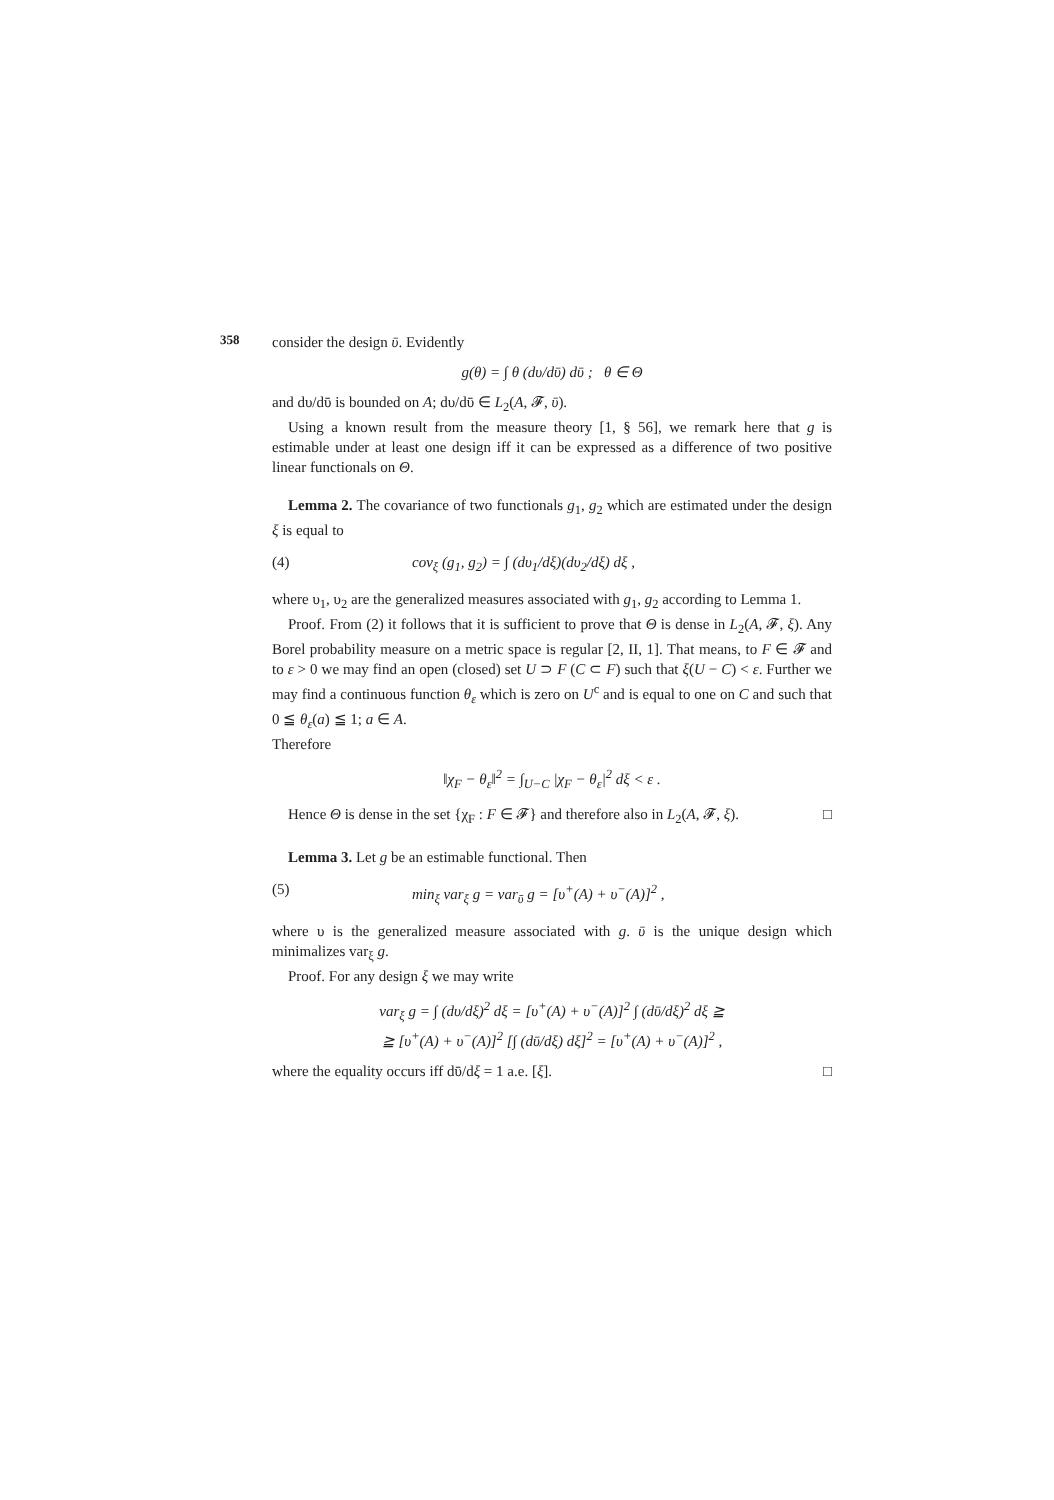358
consider the design ῡ. Evidently
g(θ) = ∫ θ (dυ/dῡ) dῡ ; θ ∈ Θ
and dυ/dῡ is bounded on A; dυ/dῡ ∈ L<sub>2</sub>(A, 𝓕, ῡ).
Using a known result from the measure theory [1, § 56], we remark here that g is estimable under at least one design iff it can be expressed as a difference of two positive linear functionals on Θ.
Lemma 2. The covariance of two functionals g<sub>1</sub>, g<sub>2</sub> which are estimated under the design ξ is equal to
(4) cov<sub>ξ</sub> (g<sub>1</sub>, g<sub>2</sub>) = ∫ (dυ<sub>1</sub>/dξ)(dυ<sub>2</sub>/dξ) dξ ,
where υ<sub>1</sub>, υ<sub>2</sub> are the generalized measures associated with g<sub>1</sub>, g<sub>2</sub> according to Lemma 1.
Proof. From (2) it follows that it is sufficient to prove that Θ is dense in L<sub>2</sub>(A, 𝓕, ξ). Any Borel probability measure on a metric space is regular [2, II, 1]. That means, to F ∈ 𝓕 and to ε > 0 we may find an open (closed) set U ⊃ F (C ⊂ F) such that ξ(U − C) < ε. Further we may find a continuous function θ<sub>ε</sub> which is zero on U<sup>c</sup> and is equal to one on C and such that 0 ≦ θ<sub>ε</sub>(a) ≦ 1; a ∈ A.
Therefore
‖χ<sub>F</sub> − θ<sub>ε</sub>‖<sup>2</sup> = ∫<sub>U−C</sub> |χ<sub>F</sub> − θ<sub>ε</sub>|<sup>2</sup> dξ < ε .
Hence Θ is dense in the set {χ<sub>F</sub> : F ∈ 𝓕} and therefore also in L<sub>2</sub>(A, 𝓕, ξ). □
Lemma 3. Let g be an estimable functional. Then
(5) min<sub>ξ</sub> var<sub>ξ</sub> g = var<sub>ῡ</sub> g = [υ<sup>+</sup>(A) + υ<sup>−</sup>(A)]<sup>2</sup> ,
where υ is the generalized measure associated with g. ῡ is the unique design which minimalizes var<sub>ξ</sub> g.
Proof. For any design ξ we may write
var<sub>ξ</sub> g = ∫ (dυ/dξ)<sup>2</sup> dξ = [υ<sup>+</sup>(A) + υ<sup>−</sup>(A)]<sup>2</sup> ∫ (dῡ/dξ)<sup>2</sup> dξ ≧
≧ [υ<sup>+</sup>(A) + υ<sup>−</sup>(A)]<sup>2</sup> [∫ (dῡ/dξ) dξ]<sup>2</sup> = [υ<sup>+</sup>(A) + υ<sup>−</sup>(A)]<sup>2</sup> ,
where the equality occurs iff dῡ/dξ = 1 a.e. [ξ]. □